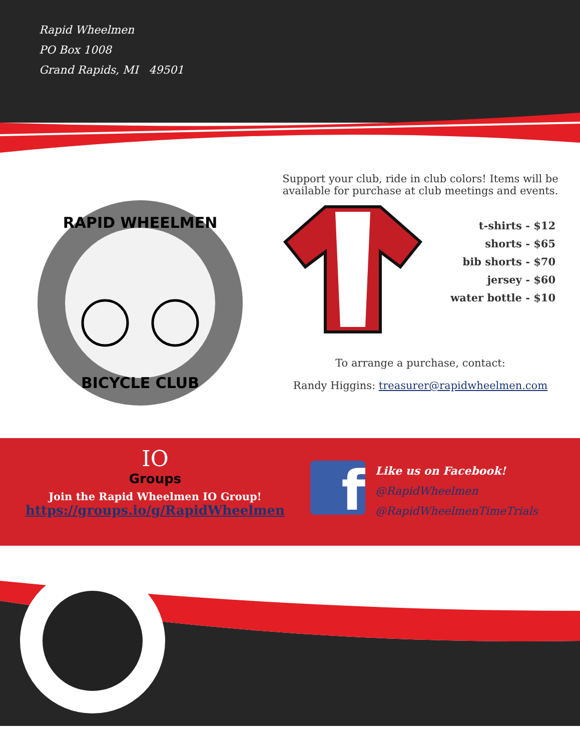Rapid Wheelmen
PO Box 1008
Grand Rapids, MI 49501
RAPID WHEELMEN
BICYCLE CLUB
Support your club, ride in club colors! Items will be available for purchase at club meetings and events.
t-shirts - $12
shorts - $65
bib shorts - $70
jersey - $60
water bottle - $10
To arrange a purchase, contact:
Randy Higgins: treasurer@rapidwheelmen.com
IO
Groups
Join the Rapid Wheelmen IO Group!
https://groups.io/g/RapidWheelmen
f
Like us on Facebook!
@RapidWheelmen
@RapidWheelmenTimeTrials